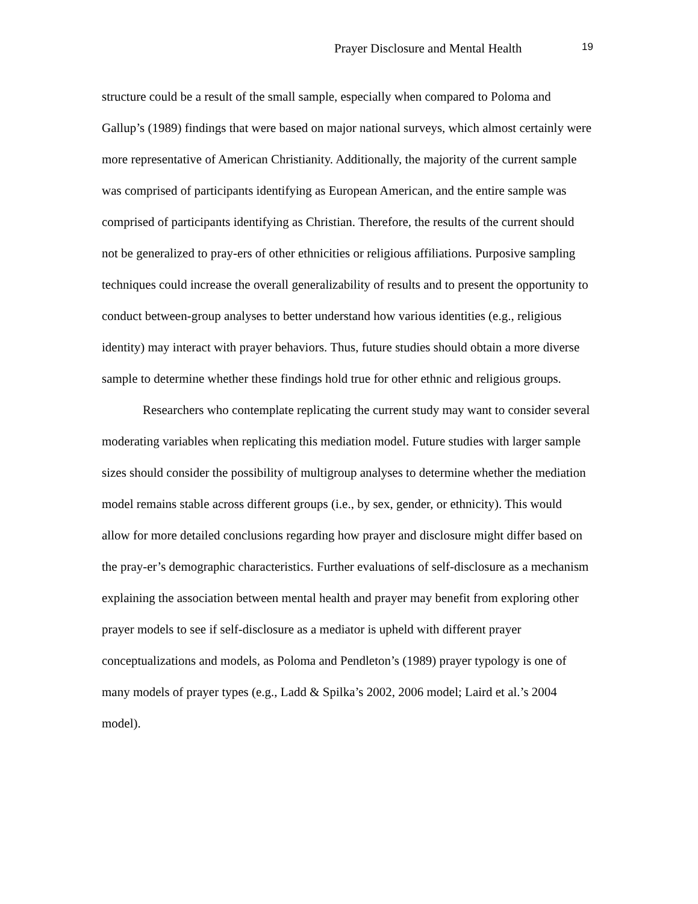Prayer Disclosure and Mental Health 19
structure could be a result of the small sample, especially when compared to Poloma and Gallup’s (1989) findings that were based on major national surveys, which almost certainly were more representative of American Christianity. Additionally, the majority of the current sample was comprised of participants identifying as European American, and the entire sample was comprised of participants identifying as Christian. Therefore, the results of the current should not be generalized to pray-ers of other ethnicities or religious affiliations. Purposive sampling techniques could increase the overall generalizability of results and to present the opportunity to conduct between-group analyses to better understand how various identities (e.g., religious identity) may interact with prayer behaviors. Thus, future studies should obtain a more diverse sample to determine whether these findings hold true for other ethnic and religious groups.
Researchers who contemplate replicating the current study may want to consider several moderating variables when replicating this mediation model. Future studies with larger sample sizes should consider the possibility of multigroup analyses to determine whether the mediation model remains stable across different groups (i.e., by sex, gender, or ethnicity). This would allow for more detailed conclusions regarding how prayer and disclosure might differ based on the pray-er’s demographic characteristics. Further evaluations of self-disclosure as a mechanism explaining the association between mental health and prayer may benefit from exploring other prayer models to see if self-disclosure as a mediator is upheld with different prayer conceptualizations and models, as Poloma and Pendleton’s (1989) prayer typology is one of many models of prayer types (e.g., Ladd & Spilka’s 2002, 2006 model; Laird et al.’s 2004 model).